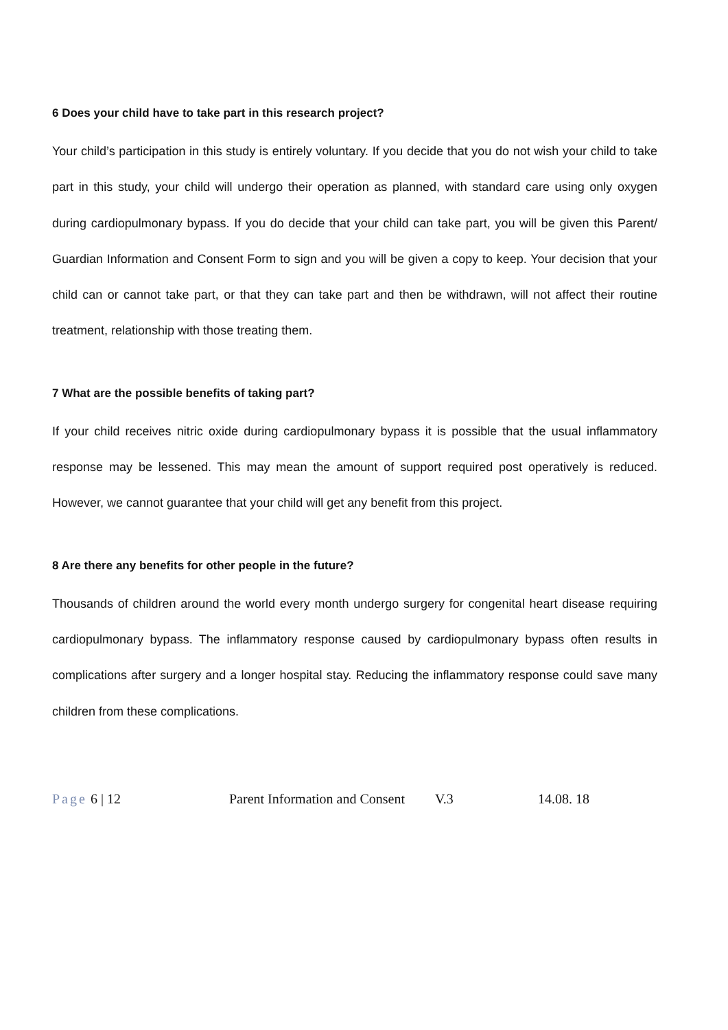6 Does your child have to take part in this research project?
Your child’s participation in this study is entirely voluntary. If you decide that you do not wish your child to take part in this study, your child will undergo their operation as planned, with standard care using only oxygen during cardiopulmonary bypass. If you do decide that your child can take part, you will be given this Parent/ Guardian Information and Consent Form to sign and you will be given a copy to keep. Your decision that your child can or cannot take part, or that they can take part and then be withdrawn, will not affect their routine treatment, relationship with those treating them.
7 What are the possible benefits of taking part?
If your child receives nitric oxide during cardiopulmonary bypass it is possible that the usual inflammatory response may be lessened. This may mean the amount of support required post operatively is reduced. However, we cannot guarantee that your child will get any benefit from this project.
8 Are there any benefits for other people in the future?
Thousands of children around the world every month undergo surgery for congenital heart disease requiring cardiopulmonary bypass. The inflammatory response caused by cardiopulmonary bypass often results in complications after surgery and a longer hospital stay. Reducing the inflammatory response could save many children from these complications.
Page 6 | 12 Parent Information and Consent V.3 14.08. 18